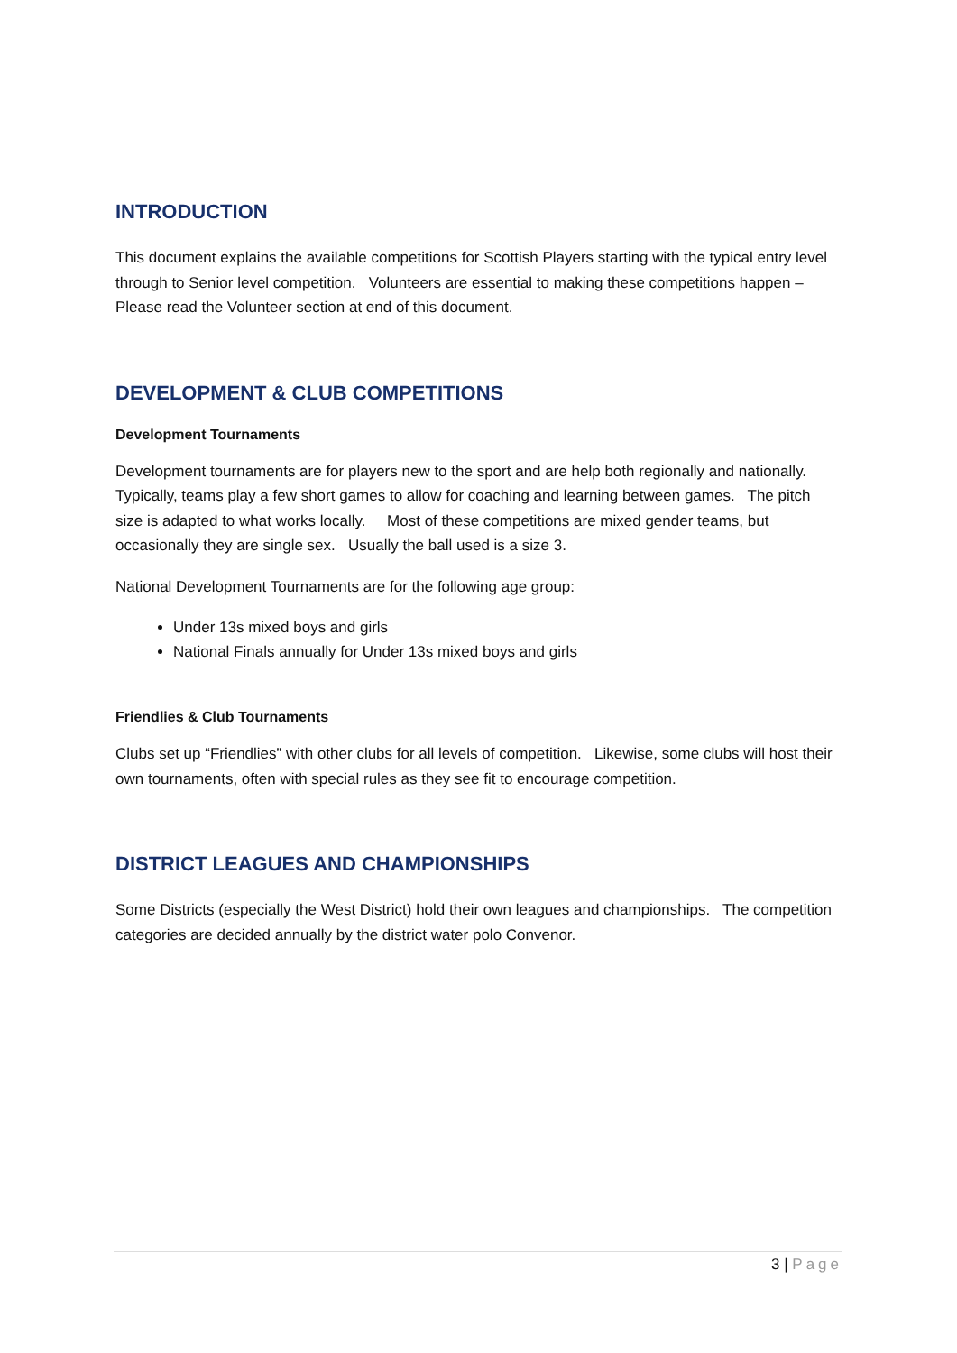INTRODUCTION
This document explains the available competitions for Scottish Players starting with the typical entry level through to Senior level competition. Volunteers are essential to making these competitions happen – Please read the Volunteer section at end of this document.
DEVELOPMENT & CLUB COMPETITIONS
Development Tournaments
Development tournaments are for players new to the sport and are help both regionally and nationally. Typically, teams play a few short games to allow for coaching and learning between games. The pitch size is adapted to what works locally. Most of these competitions are mixed gender teams, but occasionally they are single sex. Usually the ball used is a size 3.
National Development Tournaments are for the following age group:
Under 13s mixed boys and girls
National Finals annually for Under 13s mixed boys and girls
Friendlies & Club Tournaments
Clubs set up “Friendlies” with other clubs for all levels of competition. Likewise, some clubs will host their own tournaments, often with special rules as they see fit to encourage competition.
DISTRICT LEAGUES AND CHAMPIONSHIPS
Some Districts (especially the West District) hold their own leagues and championships. The competition categories are decided annually by the district water polo Convenor.
3 | Page